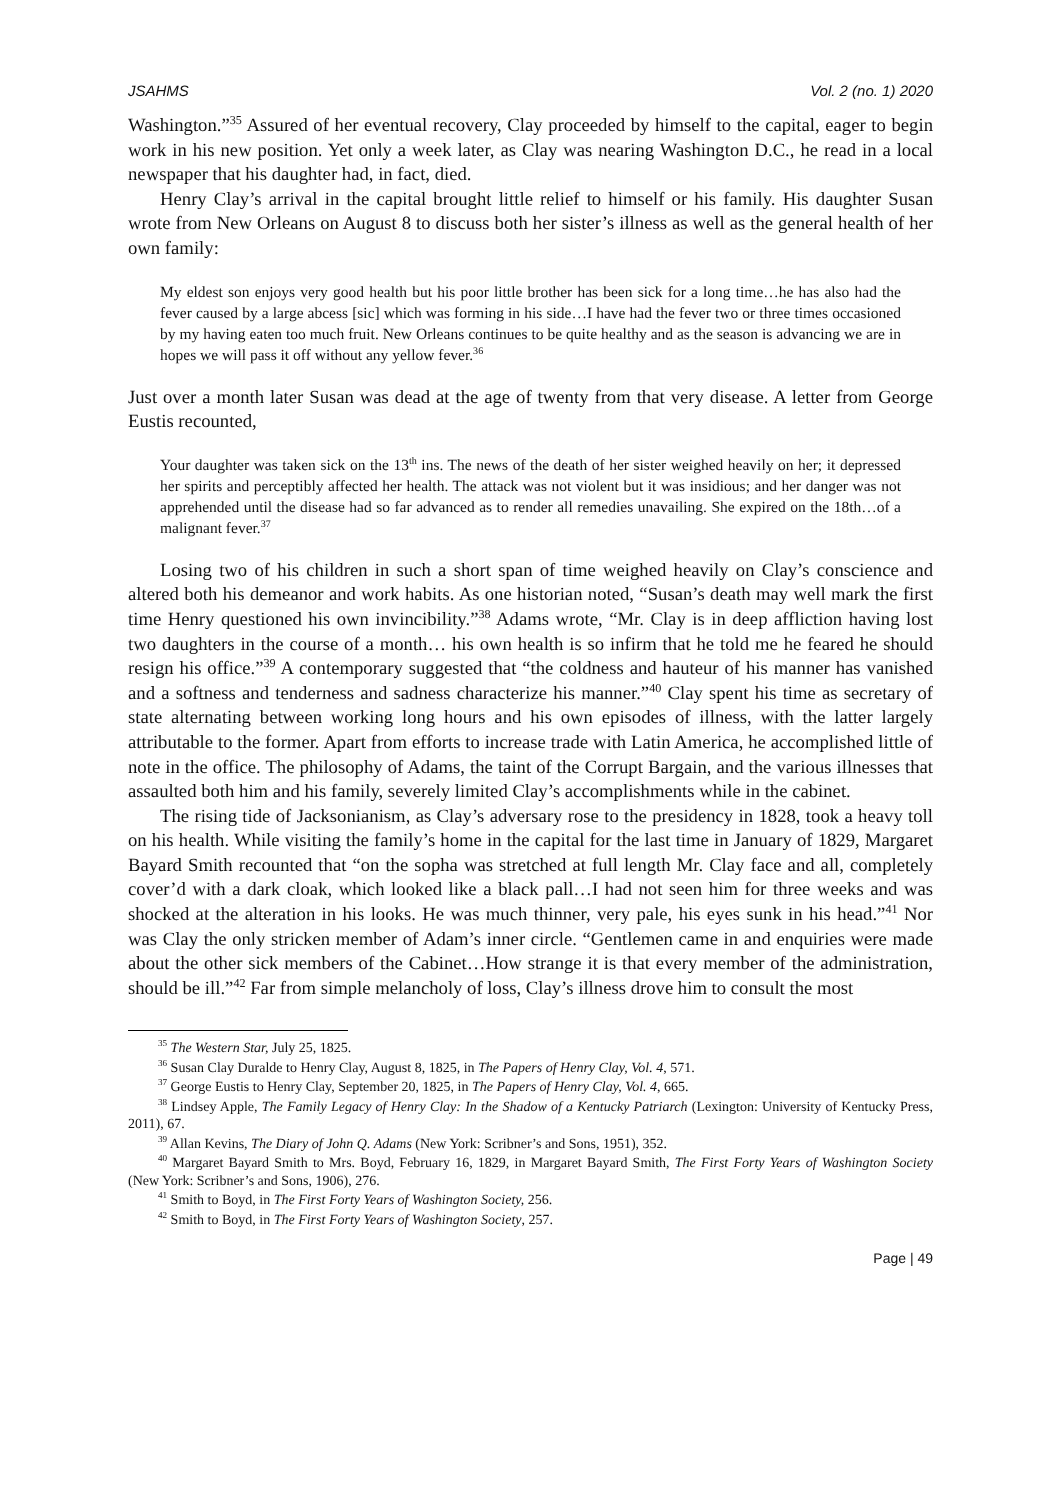JSAHMS Vol. 2 (no. 1) 2020
Washington.”<sup>35</sup> Assured of her eventual recovery, Clay proceeded by himself to the capital, eager to begin work in his new position. Yet only a week later, as Clay was nearing Washington D.C., he read in a local newspaper that his daughter had, in fact, died.
Henry Clay’s arrival in the capital brought little relief to himself or his family. His daughter Susan wrote from New Orleans on August 8 to discuss both her sister’s illness as well as the general health of her own family:
My eldest son enjoys very good health but his poor little brother has been sick for a long time…he has also had the fever caused by a large abcess [sic] which was forming in his side…I have had the fever two or three times occasioned by my having eaten too much fruit. New Orleans continues to be quite healthy and as the season is advancing we are in hopes we will pass it off without any yellow fever.<sup>36</sup>
Just over a month later Susan was dead at the age of twenty from that very disease. A letter from George Eustis recounted,
Your daughter was taken sick on the 13<sup>th</sup> ins. The news of the death of her sister weighed heavily on her; it depressed her spirits and perceptibly affected her health. The attack was not violent but it was insidious; and her danger was not apprehended until the disease had so far advanced as to render all remedies unavailing. She expired on the 18th…of a malignant fever.<sup>37</sup>
Losing two of his children in such a short span of time weighed heavily on Clay’s conscience and altered both his demeanor and work habits. As one historian noted, “Susan’s death may well mark the first time Henry questioned his own invincibility.”<sup>38</sup> Adams wrote, “Mr. Clay is in deep affliction having lost two daughters in the course of a month… his own health is so infirm that he told me he feared he should resign his office.”<sup>39</sup> A contemporary suggested that “the coldness and hauteur of his manner has vanished and a softness and tenderness and sadness characterize his manner.”<sup>40</sup> Clay spent his time as secretary of state alternating between working long hours and his own episodes of illness, with the latter largely attributable to the former. Apart from efforts to increase trade with Latin America, he accomplished little of note in the office. The philosophy of Adams, the taint of the Corrupt Bargain, and the various illnesses that assaulted both him and his family, severely limited Clay’s accomplishments while in the cabinet.
The rising tide of Jacksonianism, as Clay’s adversary rose to the presidency in 1828, took a heavy toll on his health. While visiting the family’s home in the capital for the last time in January of 1829, Margaret Bayard Smith recounted that “on the sopha was stretched at full length Mr. Clay face and all, completely cover’d with a dark cloak, which looked like a black pall…I had not seen him for three weeks and was shocked at the alteration in his looks. He was much thinner, very pale, his eyes sunk in his head.”<sup>41</sup> Nor was Clay the only stricken member of Adam’s inner circle. “Gentlemen came in and enquiries were made about the other sick members of the Cabinet…How strange it is that every member of the administration, should be ill.”<sup>42</sup> Far from simple melancholy of loss, Clay’s illness drove him to consult the most
<sup>35</sup> The Western Star, July 25, 1825.
<sup>36</sup> Susan Clay Duralde to Henry Clay, August 8, 1825, in The Papers of Henry Clay, Vol. 4, 571.
<sup>37</sup> George Eustis to Henry Clay, September 20, 1825, in The Papers of Henry Clay, Vol. 4, 665.
<sup>38</sup> Lindsey Apple, The Family Legacy of Henry Clay: In the Shadow of a Kentucky Patriarch (Lexington: University of Kentucky Press, 2011), 67.
<sup>39</sup> Allan Kevins, The Diary of John Q. Adams (New York: Scribner’s and Sons, 1951), 352.
<sup>40</sup> Margaret Bayard Smith to Mrs. Boyd, February 16, 1829, in Margaret Bayard Smith, The First Forty Years of Washington Society (New York: Scribner’s and Sons, 1906), 276.
<sup>41</sup> Smith to Boyd, in The First Forty Years of Washington Society, 256.
<sup>42</sup> Smith to Boyd, in The First Forty Years of Washington Society, 257.
Page | 49